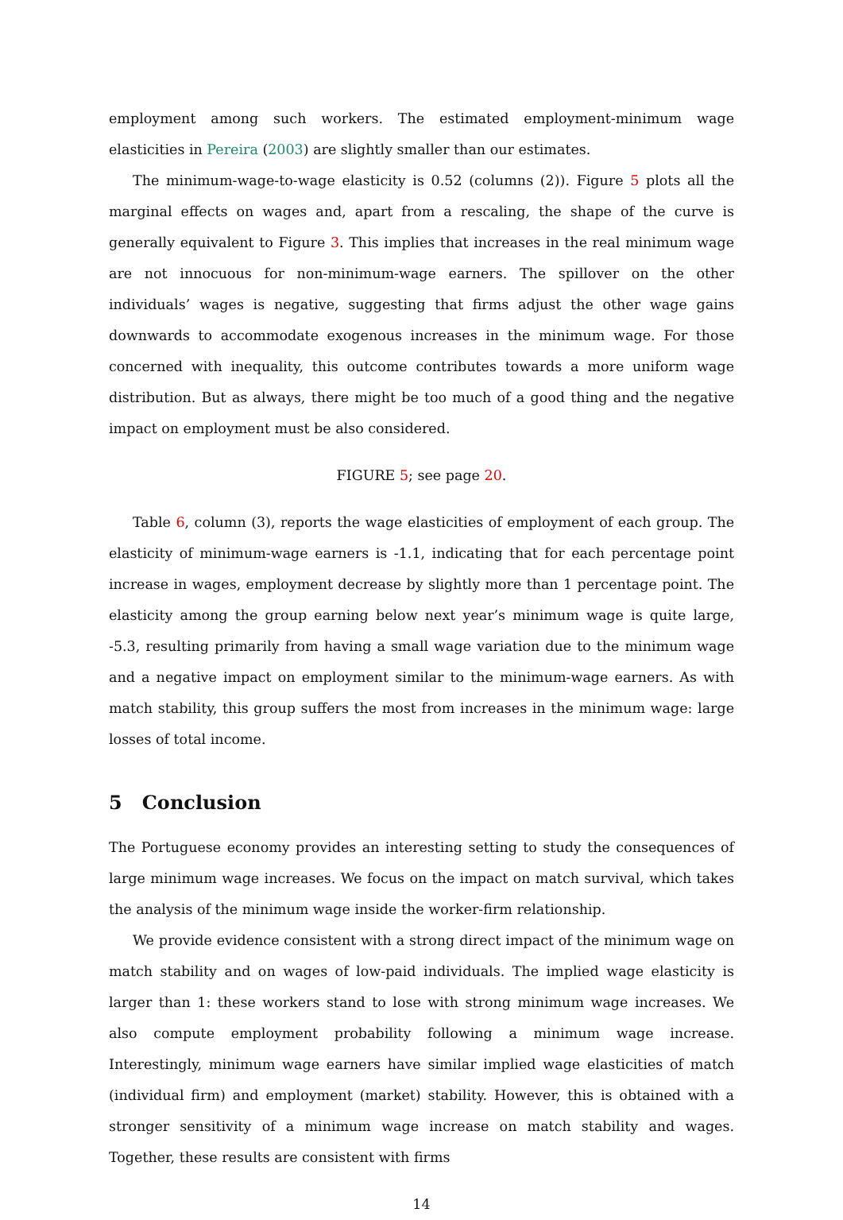employment among such workers. The estimated employment-minimum wage elasticities in Pereira (2003) are slightly smaller than our estimates.
The minimum-wage-to-wage elasticity is 0.52 (columns (2)). Figure 5 plots all the marginal effects on wages and, apart from a rescaling, the shape of the curve is generally equivalent to Figure 3. This implies that increases in the real minimum wage are not innocuous for non-minimum-wage earners. The spillover on the other individuals’ wages is negative, suggesting that firms adjust the other wage gains downwards to accommodate exogenous increases in the minimum wage. For those concerned with inequality, this outcome contributes towards a more uniform wage distribution. But as always, there might be too much of a good thing and the negative impact on employment must be also considered.
FIGURE 5; see page 20.
Table 6, column (3), reports the wage elasticities of employment of each group. The elasticity of minimum-wage earners is -1.1, indicating that for each percentage point increase in wages, employment decrease by slightly more than 1 percentage point. The elasticity among the group earning below next year’s minimum wage is quite large, -5.3, resulting primarily from having a small wage variation due to the minimum wage and a negative impact on employment similar to the minimum-wage earners. As with match stability, this group suffers the most from increases in the minimum wage: large losses of total income.
5 Conclusion
The Portuguese economy provides an interesting setting to study the consequences of large minimum wage increases. We focus on the impact on match survival, which takes the analysis of the minimum wage inside the worker-firm relationship.
We provide evidence consistent with a strong direct impact of the minimum wage on match stability and on wages of low-paid individuals. The implied wage elasticity is larger than 1: these workers stand to lose with strong minimum wage increases. We also compute employment probability following a minimum wage increase. Interestingly, minimum wage earners have similar implied wage elasticities of match (individual firm) and employment (market) stability. However, this is obtained with a stronger sensitivity of a minimum wage increase on match stability and wages. Together, these results are consistent with firms
14